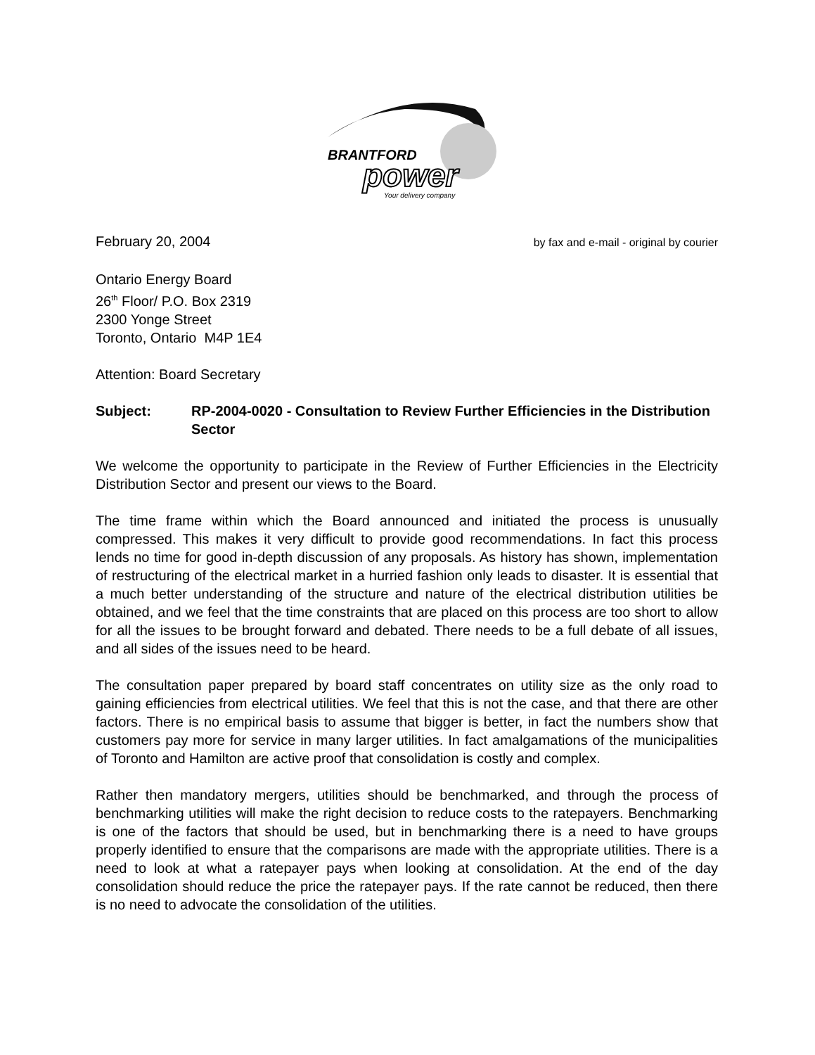BRANTFORD
power
Your delivery company
February 20, 2004 by fax and e-mail - original by courier
Ontario Energy Board
26<sup>th</sup> Floor/ P.O. Box 2319
2300 Yonge Street
Toronto, Ontario M4P 1E4
Attention: Board Secretary
Subject: RP-2004-0020 - Consultation to Review Further Efficiencies in the Distribution Sector
We welcome the opportunity to participate in the Review of Further Efficiencies in the Electricity Distribution Sector and present our views to the Board.
The time frame within which the Board announced and initiated the process is unusually compressed. This makes it very difficult to provide good recommendations. In fact this process lends no time for good in-depth discussion of any proposals. As history has shown, implementation of restructuring of the electrical market in a hurried fashion only leads to disaster. It is essential that a much better understanding of the structure and nature of the electrical distribution utilities be obtained, and we feel that the time constraints that are placed on this process are too short to allow for all the issues to be brought forward and debated. There needs to be a full debate of all issues, and all sides of the issues need to be heard.
The consultation paper prepared by board staff concentrates on utility size as the only road to gaining efficiencies from electrical utilities. We feel that this is not the case, and that there are other factors. There is no empirical basis to assume that bigger is better, in fact the numbers show that customers pay more for service in many larger utilities. In fact amalgamations of the municipalities of Toronto and Hamilton are active proof that consolidation is costly and complex.
Rather then mandatory mergers, utilities should be benchmarked, and through the process of benchmarking utilities will make the right decision to reduce costs to the ratepayers. Benchmarking is one of the factors that should be used, but in benchmarking there is a need to have groups properly identified to ensure that the comparisons are made with the appropriate utilities. There is a need to look at what a ratepayer pays when looking at consolidation. At the end of the day consolidation should reduce the price the ratepayer pays. If the rate cannot be reduced, then there is no need to advocate the consolidation of the utilities.